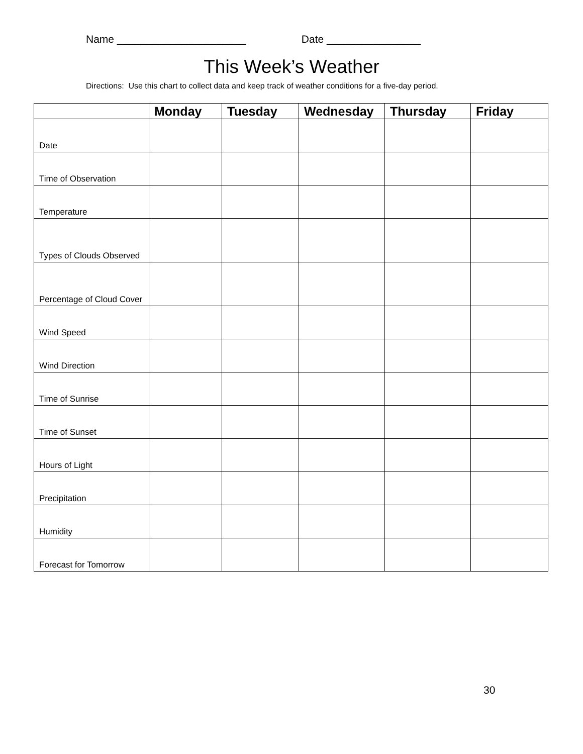Name ______________________ Date ________________
This Week’s Weather
Directions: Use this chart to collect data and keep track of weather conditions for a five-day period.
| | Monday | Tuesday | Wednesday | Thursday | Friday |
| --- | --- | --- | --- | --- | --- |
| Date | | | | | |
| Time of Observation | | | | | |
| Temperature | | | | | |
| Types of Clouds Observed | | | | | |
| Percentage of Cloud Cover | | | | | |
| Wind Speed | | | | | |
| Wind Direction | | | | | |
| Time of Sunrise | | | | | |
| Time of Sunset | | | | | |
| Hours of Light | | | | | |
| Precipitation | | | | | |
| Humidity | | | | | |
| Forecast for Tomorrow | | | | | |
30